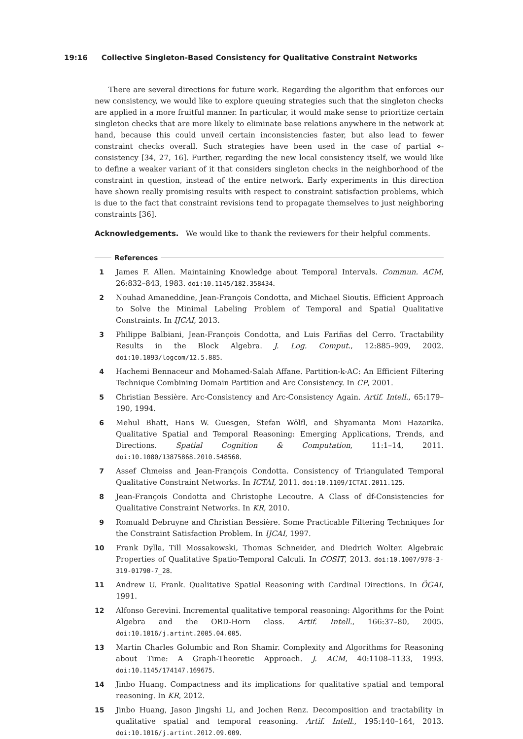19:16 Collective Singleton-Based Consistency for Qualitative Constraint Networks
There are several directions for future work. Regarding the algorithm that enforces our new consistency, we would like to explore queuing strategies such that the singleton checks are applied in a more fruitful manner. In particular, it would make sense to prioritize certain singleton checks that are more likely to eliminate base relations anywhere in the network at hand, because this could unveil certain inconsistencies faster, but also lead to fewer constraint checks overall. Such strategies have been used in the case of partial ⋄-consistency [34, 27, 16]. Further, regarding the new local consistency itself, we would like to define a weaker variant of it that considers singleton checks in the neighborhood of the constraint in question, instead of the entire network. Early experiments in this direction have shown really promising results with respect to constraint satisfaction problems, which is due to the fact that constraint revisions tend to propagate themselves to just neighboring constraints [36].
Acknowledgements. We would like to thank the reviewers for their helpful comments.
References
1 James F. Allen. Maintaining Knowledge about Temporal Intervals. Commun. ACM, 26:832–843, 1983. doi:10.1145/182.358434.
2 Nouhad Amaneddine, Jean-François Condotta, and Michael Sioutis. Efficient Approach to Solve the Minimal Labeling Problem of Temporal and Spatial Qualitative Constraints. In IJCAI, 2013.
3 Philippe Balbiani, Jean-François Condotta, and Luis Fariñas del Cerro. Tractability Results in the Block Algebra. J. Log. Comput., 12:885–909, 2002. doi:10.1093/logcom/12.5.885.
4 Hachemi Bennaceur and Mohamed-Salah Affane. Partition-k-AC: An Efficient Filtering Technique Combining Domain Partition and Arc Consistency. In CP, 2001.
5 Christian Bessière. Arc-Consistency and Arc-Consistency Again. Artif. Intell., 65:179–190, 1994.
6 Mehul Bhatt, Hans W. Guesgen, Stefan Wölfl, and Shyamanta Moni Hazarika. Qualitative Spatial and Temporal Reasoning: Emerging Applications, Trends, and Directions. Spatial Cognition & Computation, 11:1–14, 2011. doi:10.1080/13875868.2010.548568.
7 Assef Chmeiss and Jean-François Condotta. Consistency of Triangulated Temporal Qualitative Constraint Networks. In ICTAI, 2011. doi:10.1109/ICTAI.2011.125.
8 Jean-François Condotta and Christophe Lecoutre. A Class of df-Consistencies for Qualitative Constraint Networks. In KR, 2010.
9 Romuald Debruyne and Christian Bessière. Some Practicable Filtering Techniques for the Constraint Satisfaction Problem. In IJCAI, 1997.
10 Frank Dylla, Till Mossakowski, Thomas Schneider, and Diedrich Wolter. Algebraic Properties of Qualitative Spatio-Temporal Calculi. In COSIT, 2013. doi:10.1007/978-3-319-01790-7_28.
11 Andrew U. Frank. Qualitative Spatial Reasoning with Cardinal Directions. In ÖGAI, 1991.
12 Alfonso Gerevini. Incremental qualitative temporal reasoning: Algorithms for the Point Algebra and the ORD-Horn class. Artif. Intell., 166:37–80, 2005. doi:10.1016/j.artint.2005.04.005.
13 Martin Charles Golumbic and Ron Shamir. Complexity and Algorithms for Reasoning about Time: A Graph-Theoretic Approach. J. ACM, 40:1108–1133, 1993. doi:10.1145/174147.169675.
14 Jinbo Huang. Compactness and its implications for qualitative spatial and temporal reasoning. In KR, 2012.
15 Jinbo Huang, Jason Jingshi Li, and Jochen Renz. Decomposition and tractability in qualitative spatial and temporal reasoning. Artif. Intell., 195:140–164, 2013. doi:10.1016/j.artint.2012.09.009.